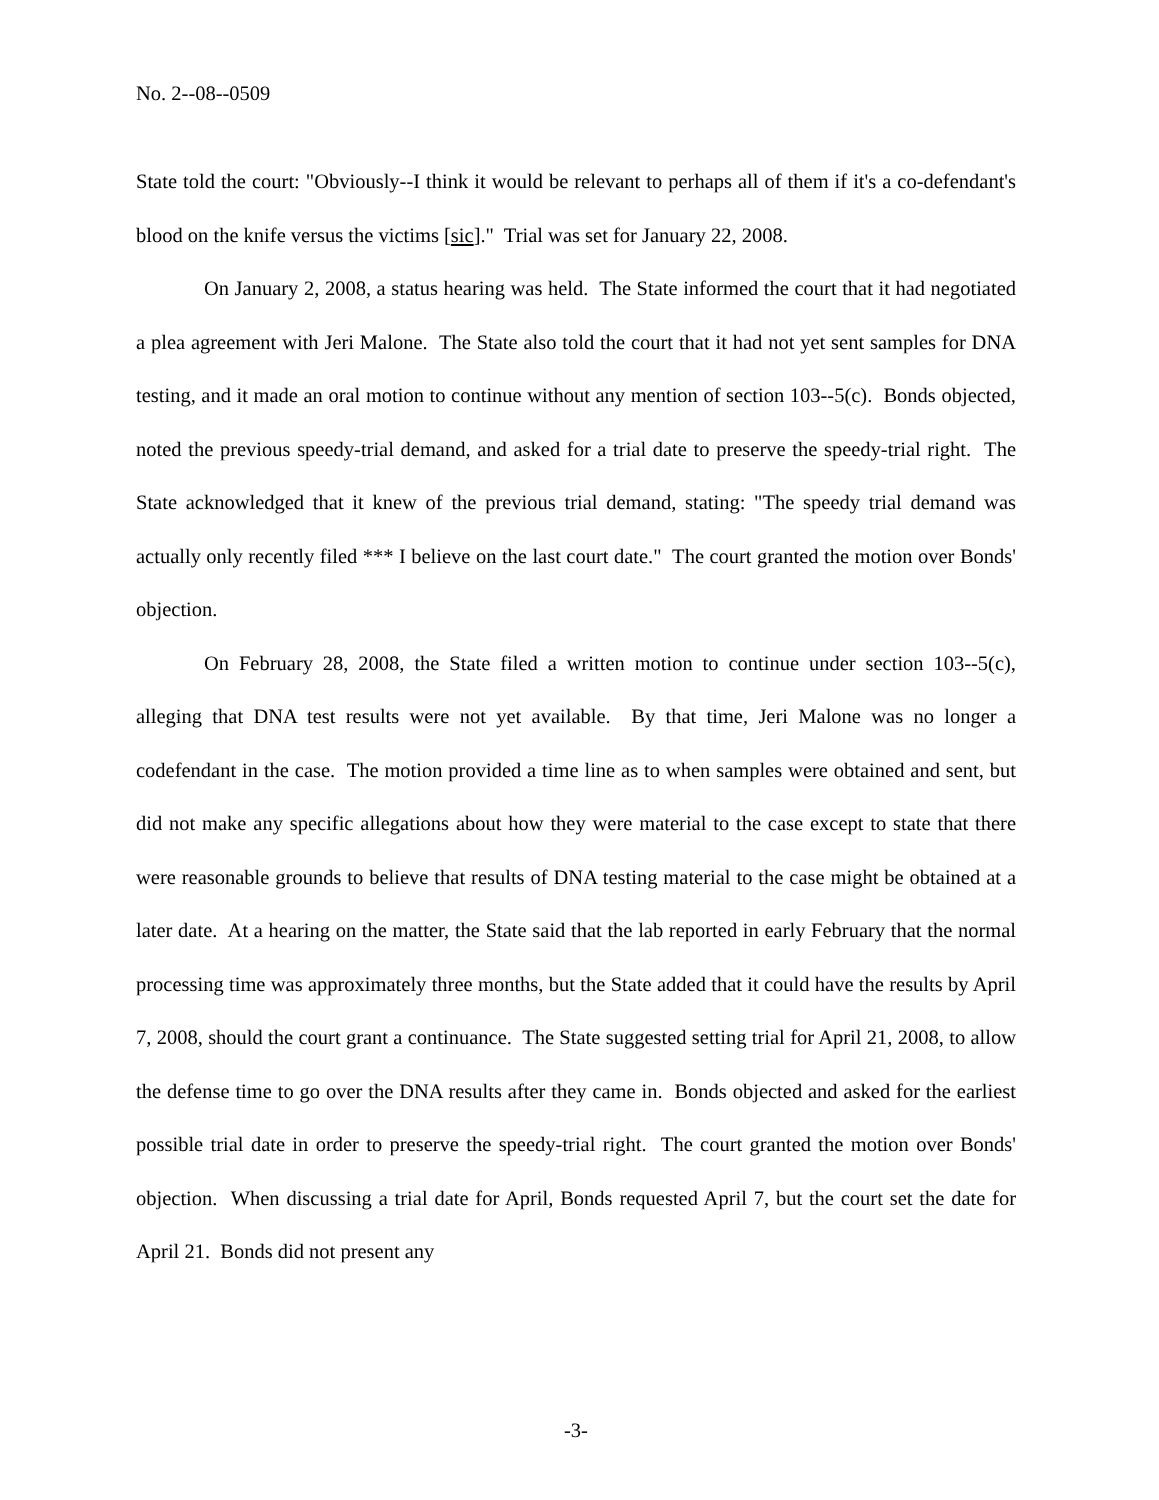No. 2--08--0509
State told the court: "Obviously--I think it would be relevant to perhaps all of them if it's a co-defendant's blood on the knife versus the victims [sic]." Trial was set for January 22, 2008.
On January 2, 2008, a status hearing was held. The State informed the court that it had negotiated a plea agreement with Jeri Malone. The State also told the court that it had not yet sent samples for DNA testing, and it made an oral motion to continue without any mention of section 103--5(c). Bonds objected, noted the previous speedy-trial demand, and asked for a trial date to preserve the speedy-trial right. The State acknowledged that it knew of the previous trial demand, stating: "The speedy trial demand was actually only recently filed *** I believe on the last court date." The court granted the motion over Bonds' objection.
On February 28, 2008, the State filed a written motion to continue under section 103--5(c), alleging that DNA test results were not yet available. By that time, Jeri Malone was no longer a codefendant in the case. The motion provided a time line as to when samples were obtained and sent, but did not make any specific allegations about how they were material to the case except to state that there were reasonable grounds to believe that results of DNA testing material to the case might be obtained at a later date. At a hearing on the matter, the State said that the lab reported in early February that the normal processing time was approximately three months, but the State added that it could have the results by April 7, 2008, should the court grant a continuance. The State suggested setting trial for April 21, 2008, to allow the defense time to go over the DNA results after they came in. Bonds objected and asked for the earliest possible trial date in order to preserve the speedy-trial right. The court granted the motion over Bonds' objection. When discussing a trial date for April, Bonds requested April 7, but the court set the date for April 21. Bonds did not present any
-3-